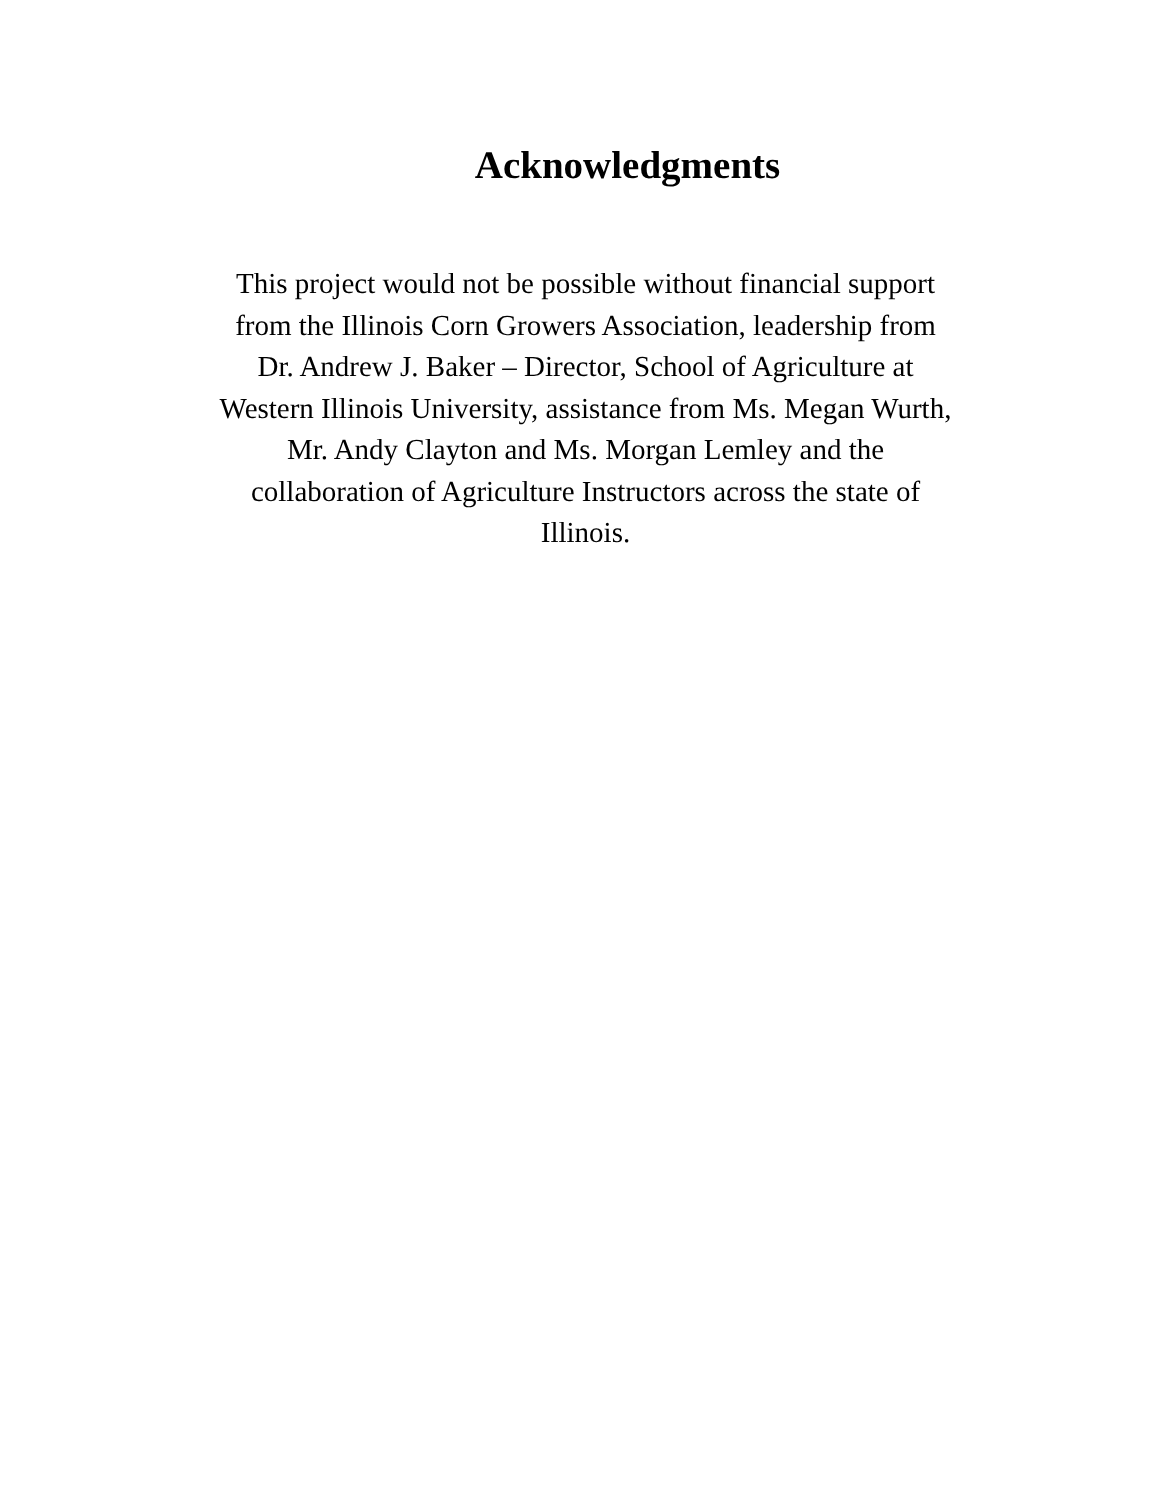Acknowledgments
This project would not be possible without financial support
from the Illinois Corn Growers Association, leadership from
Dr. Andrew J. Baker – Director, School of Agriculture at
Western Illinois University, assistance from Ms. Megan Wurth,
Mr. Andy Clayton and Ms. Morgan Lemley and the
collaboration of Agriculture Instructors across the state of
Illinois.